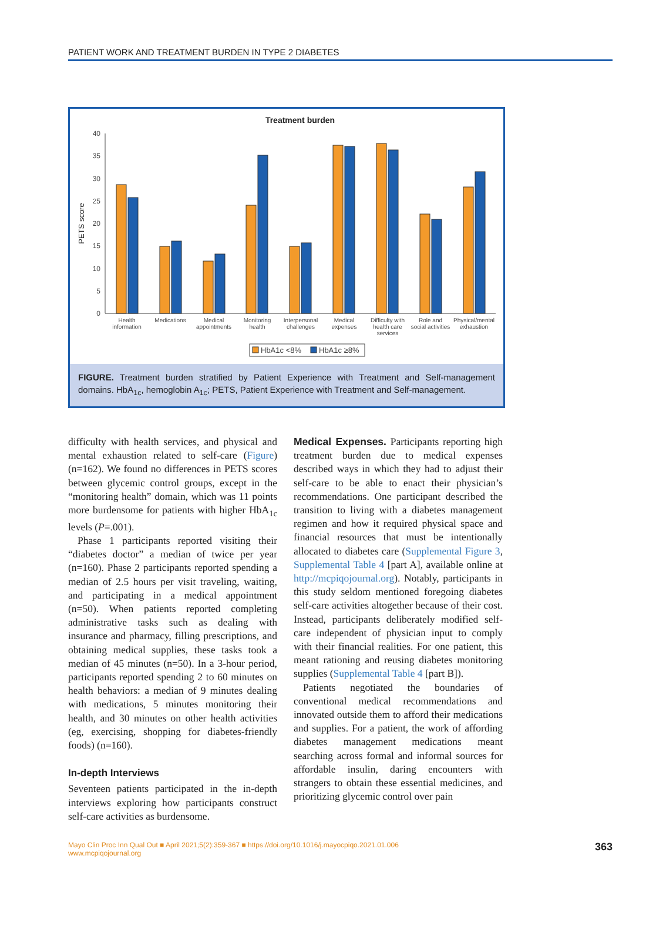PATIENT WORK AND TREATMENT BURDEN IN TYPE 2 DIABETES
Treatment burden
PETS score
0
5
10
15
20
25
30
35
40
Health
information
Medications
Medical
appointments
Monitoring
health
Interpersonal
challenges
Medical
expenses
Difficulty with
health care
services
Role and
social activities
Physical/mental
exhaustion
HbA1c <8%
HbA1c ≥8%
FIGURE. Treatment burden stratified by Patient Experience with Treatment and Self-management domains. HbA<sub>1c</sub>, hemoglobin A<sub>1c</sub>; PETS, Patient Experience with Treatment and Self-management.
difficulty with health services, and physical and mental exhaustion related to self-care (Figure) (n=162). We found no differences in PETS scores between glycemic control groups, except in the “monitoring health” domain, which was 11 points more burdensome for patients with higher HbA<sub>1c</sub> levels (P=.001).
Phase 1 participants reported visiting their “diabetes doctor” a median of twice per year (n=160). Phase 2 participants reported spending a median of 2.5 hours per visit traveling, waiting, and participating in a medical appointment (n=50). When patients reported completing administrative tasks such as dealing with insurance and pharmacy, filling prescriptions, and obtaining medical supplies, these tasks took a median of 45 minutes (n=50). In a 3-hour period, participants reported spending 2 to 60 minutes on health behaviors: a median of 9 minutes dealing with medications, 5 minutes monitoring their health, and 30 minutes on other health activities (eg, exercising, shopping for diabetes-friendly foods) (n=160).
In-depth Interviews
Seventeen patients participated in the in-depth interviews exploring how participants construct self-care activities as burdensome.
Medical Expenses. Participants reporting high treatment burden due to medical expenses described ways in which they had to adjust their self-care to be able to enact their physician’s recommendations. One participant described the transition to living with a diabetes management regimen and how it required physical space and financial resources that must be intentionally allocated to diabetes care (Supplemental Figure 3, Supplemental Table 4 [part A], available online at http://mcpiqojournal.org). Notably, participants in this study seldom mentioned foregoing diabetes self-care activities altogether because of their cost. Instead, participants deliberately modified self-care independent of physician input to comply with their financial realities. For one patient, this meant rationing and reusing diabetes monitoring supplies (Supplemental Table 4 [part B]).
Patients negotiated the boundaries of conventional medical recommendations and innovated outside them to afford their medications and supplies. For a patient, the work of affording diabetes management medications meant searching across formal and informal sources for affordable insulin, daring encounters with strangers to obtain these essential medicines, and prioritizing glycemic control over pain
Mayo Clin Proc Inn Qual Out ■ April 2021;5(2):359-367 ■ https://doi.org/10.1016/j.mayocpiqo.2021.01.006
www.mcpiqojournal.org
363